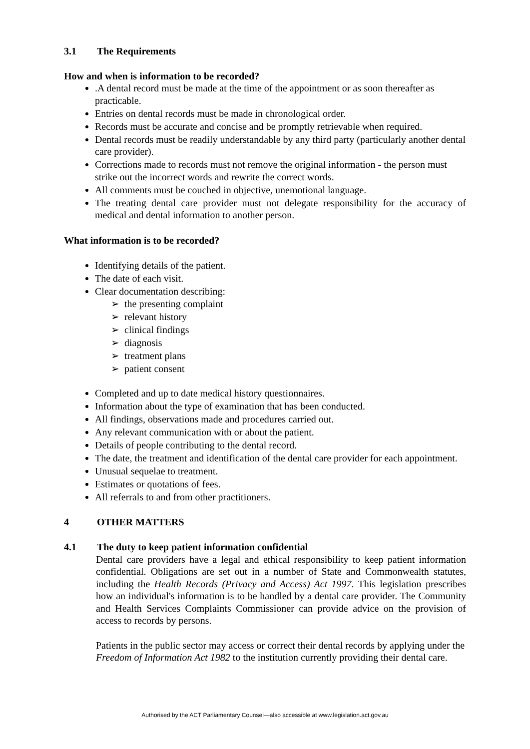3.1 The Requirements
How and when is information to be recorded?
.A dental record must be made at the time of the appointment or as soon thereafter as practicable.
Entries on dental records must be made in chronological order.
Records must be accurate and concise and be promptly retrievable when required.
Dental records must be readily understandable by any third party (particularly another dental care provider).
Corrections made to records must not remove the original information - the person must strike out the incorrect words and rewrite the correct words.
All comments must be couched in objective, unemotional language.
The treating dental care provider must not delegate responsibility for the accuracy of medical and dental information to another person.
What information is to be recorded?
Identifying details of the patient.
The date of each visit.
Clear documentation describing:
➢ the presenting complaint
➢ relevant history
➢ clinical findings
➢ diagnosis
➢ treatment plans
➢ patient consent
Completed and up to date medical history questionnaires.
Information about the type of examination that has been conducted.
All findings, observations made and procedures carried out.
Any relevant communication with or about the patient.
Details of people contributing to the dental record.
The date, the treatment and identification of the dental care provider for each appointment.
Unusual sequelae to treatment.
Estimates or quotations of fees.
All referrals to and from other practitioners.
4 OTHER MATTERS
4.1 The duty to keep patient information confidential
Dental care providers have a legal and ethical responsibility to keep patient information confidential. Obligations are set out in a number of State and Commonwealth statutes, including the Health Records (Privacy and Access) Act 1997. This legislation prescribes how an individual's information is to be handled by a dental care provider. The Community and Health Services Complaints Commissioner can provide advice on the provision of access to records by persons.
Patients in the public sector may access or correct their dental records by applying under the Freedom of Information Act 1982 to the institution currently providing their dental care.
Authorised by the ACT Parliamentary Counsel—also accessible at www.legislation.act.gov.au